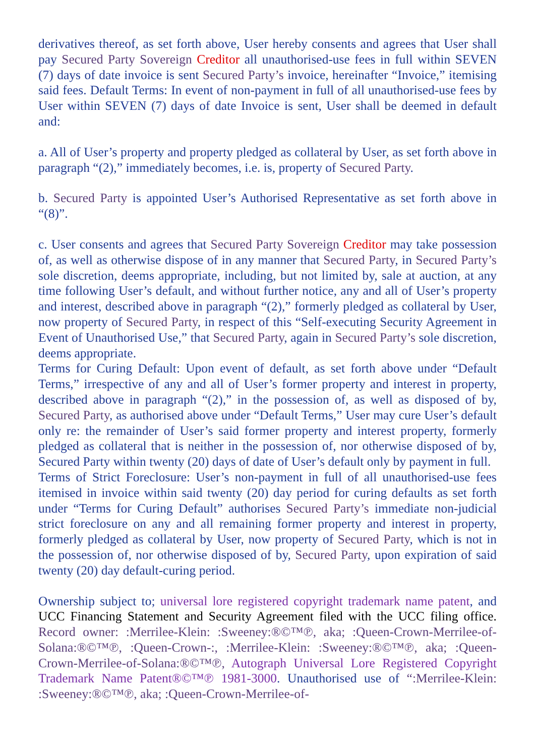derivatives thereof, as set forth above, User hereby consents and agrees that User shall pay Secured Party Sovereign Creditor all unauthorised-use fees in full within SEVEN (7) days of date invoice is sent Secured Party’s invoice, hereinafter “Invoice,” itemising said fees. Default Terms: In event of non-payment in full of all unauthorised-use fees by User within SEVEN (7) days of date Invoice is sent, User shall be deemed in default and:
a. All of User’s property and property pledged as collateral by User, as set forth above in paragraph “(2),” immediately becomes, i.e. is, property of Secured Party.
b. Secured Party is appointed User’s Authorised Representative as set forth above in “(8)”.
c. User consents and agrees that Secured Party Sovereign Creditor may take possession of, as well as otherwise dispose of in any manner that Secured Party, in Secured Party’s sole discretion, deems appropriate, including, but not limited by, sale at auction, at any time following User’s default, and without further notice, any and all of User’s property and interest, described above in paragraph “(2),” formerly pledged as collateral by User, now property of Secured Party, in respect of this “Self-executing Security Agreement in Event of Unauthorised Use,” that Secured Party, again in Secured Party’s sole discretion, deems appropriate.
Terms for Curing Default: Upon event of default, as set forth above under “Default Terms,” irrespective of any and all of User’s former property and interest in property, described above in paragraph “(2),” in the possession of, as well as disposed of by, Secured Party, as authorised above under “Default Terms,” User may cure User’s default only re: the remainder of User’s said former property and interest property, formerly pledged as collateral that is neither in the possession of, nor otherwise disposed of by, Secured Party within twenty (20) days of date of User’s default only by payment in full.
Terms of Strict Foreclosure: User’s non-payment in full of all unauthorised-use fees itemised in invoice within said twenty (20) day period for curing defaults as set forth under “Terms for Curing Default” authorises Secured Party’s immediate non-judicial strict foreclosure on any and all remaining former property and interest in property, formerly pledged as collateral by User, now property of Secured Party, which is not in the possession of, nor otherwise disposed of by, Secured Party, upon expiration of said twenty (20) day default-curing period.
Ownership subject to; universal lore registered copyright trademark name patent, and UCC Financing Statement and Security Agreement filed with the UCC filing office. Record owner: :Merrilee-Klein: :Sweeney:®©™℗, aka; :Queen-Crown-Merrilee-of-Solana:®©™℗, :Queen-Crown-:, :Merrilee-Klein: :Sweeney:®©™℗, aka; :Queen-Crown-Merrilee-of-Solana:®©™℗, Autograph Universal Lore Registered Copyright Trademark Name Patent®©™℗ 1981-3000. Unauthorised use of “:Merrilee-Klein: :Sweeney:®©™℗, aka; :Queen-Crown-Merrilee-of-